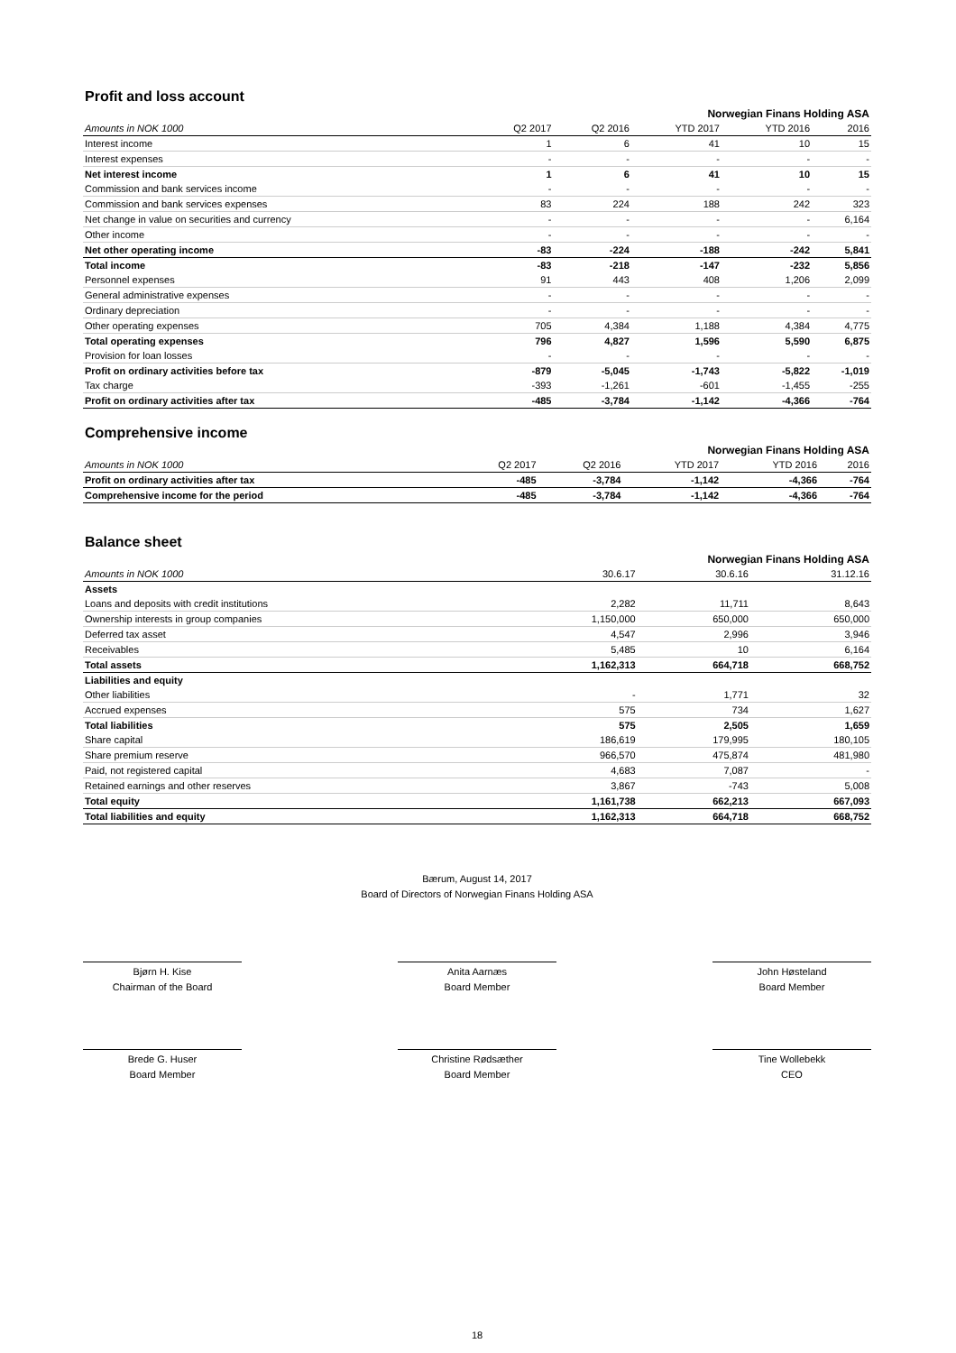Profit and loss account
| | Norwegian Finans Holding ASA | | | | |
| Amounts in NOK 1000 | Q2 2017 | Q2 2016 | YTD 2017 | YTD 2016 | 2016 |
| Interest income | 1 | 6 | 41 | 10 | 15 |
| Interest expenses | - | - | - | - | - |
| Net interest income | 1 | 6 | 41 | 10 | 15 |
| Commission and bank services income | - | - | - | - | - |
| Commission and bank services expenses | 83 | 224 | 188 | 242 | 323 |
| Net change in value on securities and currency | - | - | - | - | 6,164 |
| Other income | - | - | - | - | - |
| Net other operating income | -83 | -224 | -188 | -242 | 5,841 |
| Total income | -83 | -218 | -147 | -232 | 5,856 |
| Personnel expenses | 91 | 443 | 408 | 1,206 | 2,099 |
| General administrative expenses | - | - | - | - | - |
| Ordinary depreciation | - | - | - | - | - |
| Other operating expenses | 705 | 4,384 | 1,188 | 4,384 | 4,775 |
| Total operating expenses | 796 | 4,827 | 1,596 | 5,590 | 6,875 |
| Provision for loan losses | - | - | - | - | - |
| Profit on ordinary activities before tax | -879 | -5,045 | -1,743 | -5,822 | -1,019 |
| Tax charge | -393 | -1,261 | -601 | -1,455 | -255 |
| Profit on ordinary activities after tax | -485 | -3,784 | -1,142 | -4,366 | -764 |
Comprehensive income
| | Norwegian Finans Holding ASA | | | | |
| Amounts in NOK 1000 | Q2 2017 | Q2 2016 | YTD 2017 | YTD 2016 | 2016 |
| Profit on ordinary activities after tax | -485 | -3,784 | -1,142 | -4,366 | -764 |
| Comprehensive income for the period | -485 | -3,784 | -1,142 | -4,366 | -764 |
Balance sheet
| | Norwegian Finans Holding ASA | | |
| Amounts in NOK 1000 | 30.6.17 | 30.6.16 | 31.12.16 |
| Assets | | | |
| Loans and deposits with credit institutions | 2,282 | 11,711 | 8,643 |
| Ownership interests in group companies | 1,150,000 | 650,000 | 650,000 |
| Deferred tax asset | 4,547 | 2,996 | 3,946 |
| Receivables | 5,485 | 10 | 6,164 |
| Total assets | 1,162,313 | 664,718 | 668,752 |
| Liabilities and equity | | | |
| Other liabilities | - | 1,771 | 32 |
| Accrued expenses | 575 | 734 | 1,627 |
| Total liabilities | 575 | 2,505 | 1,659 |
| Share capital | 186,619 | 179,995 | 180,105 |
| Share premium reserve | 966,570 | 475,874 | 481,980 |
| Paid, not registered capital | 4,683 | 7,087 | - |
| Retained earnings and other reserves | 3,867 | -743 | 5,008 |
| Total equity | 1,161,738 | 662,213 | 667,093 |
| Total liabilities and equity | 1,162,313 | 664,718 | 668,752 |
Bærum, August 14, 2017
Board of Directors of Norwegian Finans Holding ASA
Bjørn H. Kise
Chairman of the Board
Anita Aarnæs
Board Member
John Høsteland
Board Member
Brede G. Huser
Board Member
Christine Rødsæther
Board Member
Tine Wollebekk
CEO
18